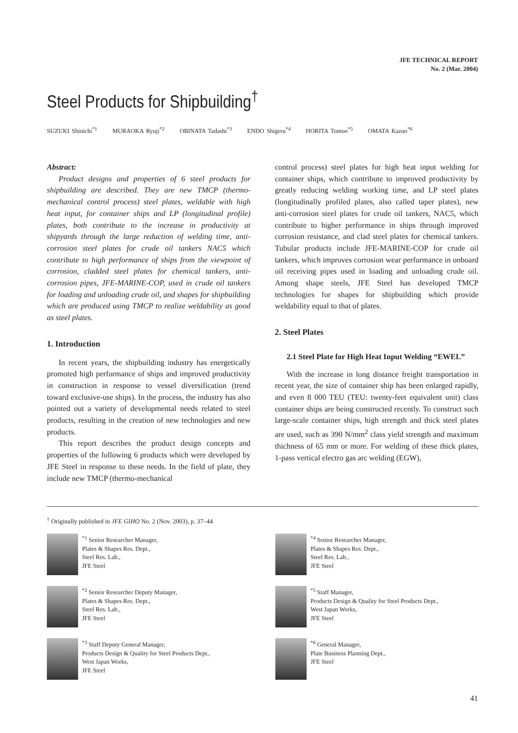JFE TECHNICAL REPORT
No. 2 (Mar. 2004)
Steel Products for Shipbuilding<sup>†</sup>
SUZUKI Shinichi<sup>*1</sup> MURAOKA Ryuji<sup>*2</sup> OBINATA Tadashi<sup>*3</sup> ENDO Shigeru<sup>*4</sup> HORITA Tomoo<sup>*5</sup> OMATA Kazuo<sup>*6</sup>
Abstract:
Product designs and properties of 6 steel products for shipbuilding are described. They are new TMCP (thermo-mechanical control process) steel plates, weldable with high heat input, for container ships and LP (longitudinal profile) plates, both contribute to the increase in productivity at shipyards through the large reduction of welding time, anti-corrosion steel plates for crude oil tankers NAC5 which contribute to high performance of ships from the viewpoint of corrosion, cladded steel plates for chemical tankers, anti-corrosion pipes, JFE-MARINE-COP, used in crude oil tankers for loading and unloading crude oil, and shapes for shipbuilding which are produced using TMCP to realize weldability as good as steel plates.
1. Introduction
In recent years, the shipbuilding industry has energetically promoted high performance of ships and improved productivity in construction in response to vessel diversification (trend toward exclusive-use ships). In the process, the industry has also pointed out a variety of developmental needs related to steel products, resulting in the creation of new technologies and new products.
This report describes the product design concepts and properties of the following 6 products which were developed by JFE Steel in response to these needs. In the field of plate, they include new TMCP (thermo-mechanical
control process) steel plates for high heat input welding for container ships, which contribute to improved productivity by greatly reducing welding working time, and LP steel plates (longitudinally profiled plates, also called taper plates), new anti-corrosion steel plates for crude oil tankers, NAC5, which contribute to higher performance in ships through improved corrosion resistance, and clad steel plates for chemical tankers. Tubular products include JFE-MARINE-COP for crude oil tankers, which improves corrosion wear performance in onboard oil receiving pipes used in loading and unloading crude oil. Among shape steels, JFE Steel has developed TMCP technologies for shapes for shipbuilding which provide weldability equal to that of plates.
2. Steel Plates
2.1 Steel Plate for High Heat Input Welding “EWEL”
With the increase in long distance freight transportation in recent year, the size of container ship has been enlarged rapidly, and even 8 000 TEU (TEU: twenty-feet equivalent unit) class container ships are being constructed recently. To construct such large-scale container ships, high strength and thick steel plates are used, such as 390 N/mm<sup>2</sup> class yield strength and maximum thichness of 65 mm or more. For welding of these thick plates, 1-pass vertical electro gas arc welding (EGW),
<sup>†</sup> Originally published in JFE GIHO No. 2 (Nov. 2003), p. 37–44
<sup>*1</sup> Senior Researcher Manager,
Plates & Shapes Res. Dept.,
Steel Res. Lab.,
JFE Steel
<sup>*4</sup> Senior Researcher Manager,
Plates & Shapes Res. Dept.,
Steel Res. Lab.,
JFE Steel
<sup>*2</sup> Senior Researcher Deputy Manager,
Plates & Shapes Res. Dept.,
Steel Res. Lab.,
JFE Steel
<sup>*5</sup> Staff Manager,
Products Design & Quality for Steel Products Dept.,
West Japan Works,
JFE Steel
<sup>*3</sup> Staff Deputy General Manager,
Products Design & Quality for Steel Products Dept.,
West Japan Works,
JFE Steel
<sup>*6</sup> General Manager,
Plate Business Planning Dept.,
JFE Steel
41